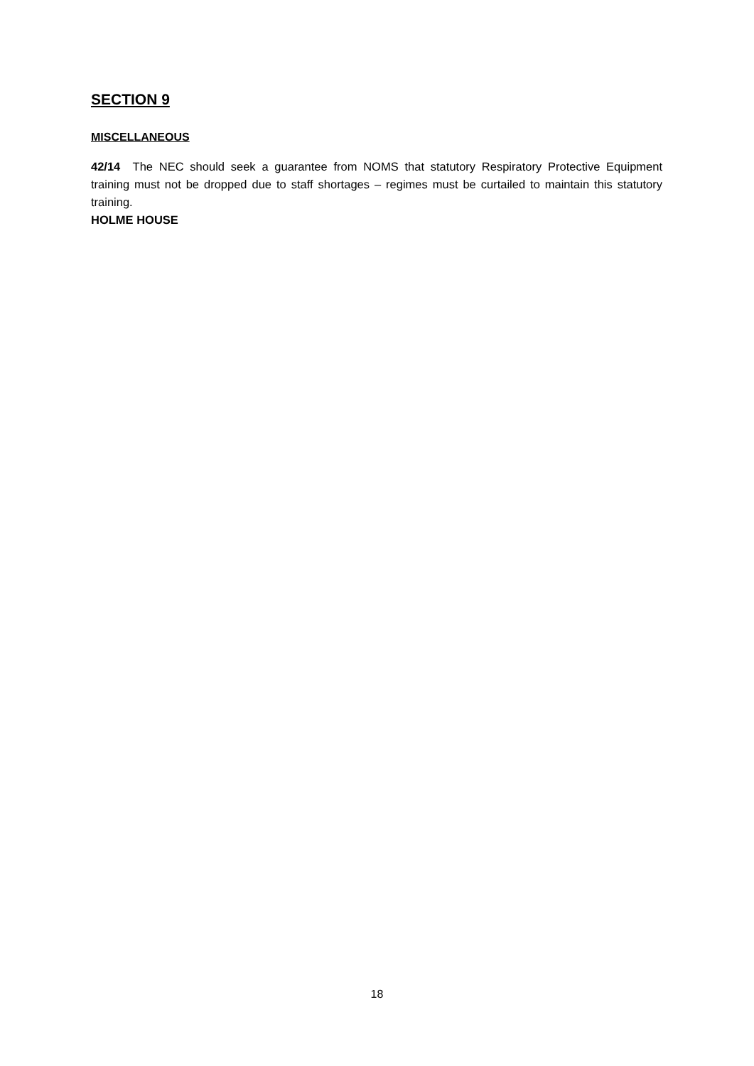SECTION 9
MISCELLANEOUS
42/14 The NEC should seek a guarantee from NOMS that statutory Respiratory Protective Equipment training must not be dropped due to staff shortages – regimes must be curtailed to maintain this statutory training.
HOLME HOUSE
18